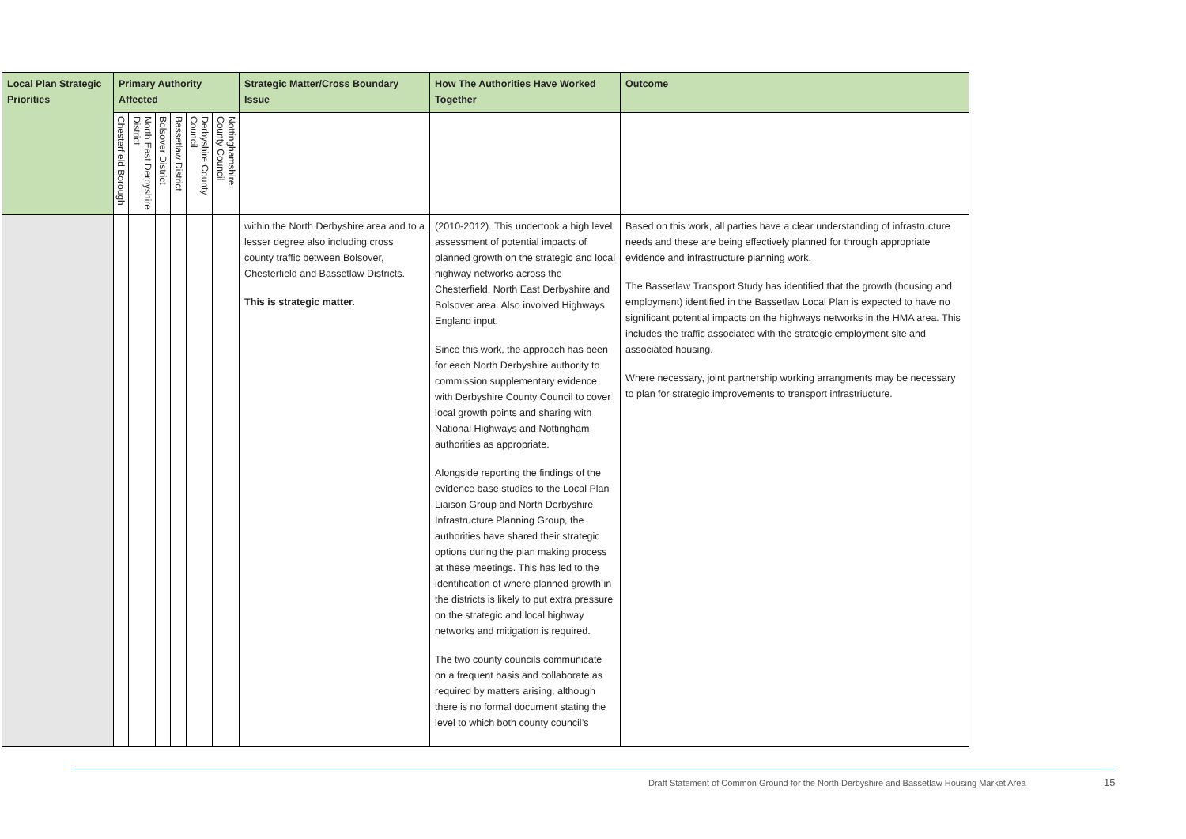| Local Plan Strategic Priorities | Primary Authority Affected | | | | | | Strategic Matter/Cross Boundary Issue | How The Authorities Have Worked Together | Outcome |
| --- | --- | --- | --- | --- | --- | --- | --- | --- | --- |
| | Chesterfield Borough | North East Derbyshire District | Bolsover District | Bassetlaw District | Derbyshire County Council | Nottinghamshire County Council | | | |
| | | | | | | | within the North Derbyshire area and to a lesser degree also including cross county traffic between Bolsover, Chesterfield and Bassetlaw Districts. This is strategic matter. | (2010-2012). This undertook a high level assessment of potential impacts of planned growth on the strategic and local highway networks across the Chesterfield, North East Derbyshire and Bolsover area. Also involved Highways England input. Since this work, the approach has been for each North Derbyshire authority to commission supplementary evidence with Derbyshire County Council to cover local growth points and sharing with National Highways and Nottingham authorities as appropriate. Alongside reporting the findings of the evidence base studies to the Local Plan Liaison Group and North Derbyshire Infrastructure Planning Group, the authorities have shared their strategic options during the plan making process at these meetings. This has led to the identification of where planned growth in the districts is likely to put extra pressure on the strategic and local highway networks and mitigation is required. The two county councils communicate on a frequent basis and collaborate as required by matters arising, although there is no formal document stating the level to which both county council’s | Based on this work, all parties have a clear understanding of infrastructure needs and these are being effectively planned for through appropriate evidence and infrastructure planning work. The Bassetlaw Transport Study has identified that the growth (housing and employment) identified in the Bassetlaw Local Plan is expected to have no significant potential impacts on the highways networks in the HMA area. This includes the traffic associated with the strategic employment site and associated housing. Where necessary, joint partnership working arrangments may be necessary to plan for strategic improvements to transport infrastriucture. |
Draft Statement of Common Ground for the North Derbyshire and Bassetlaw Housing Market Area
15